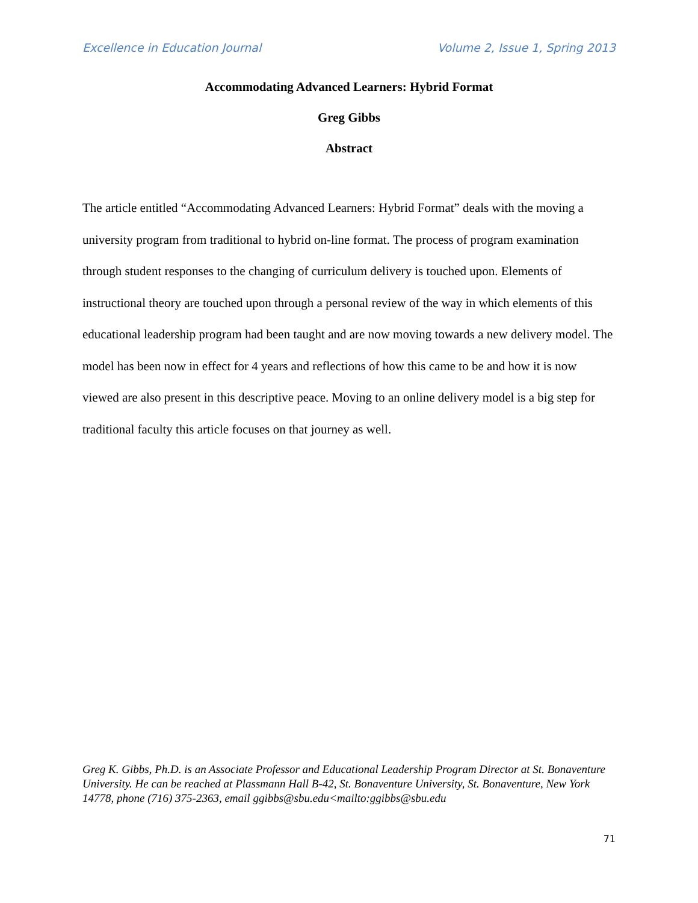Excellence in Education Journal Volume 2, Issue 1, Spring 2013
Accommodating Advanced Learners: Hybrid Format
Greg Gibbs
Abstract
The article entitled “Accommodating Advanced Learners: Hybrid Format” deals with the moving a university program from traditional to hybrid on-line format. The process of program examination through student responses to the changing of curriculum delivery is touched upon. Elements of instructional theory are touched upon through a personal review of the way in which elements of this educational leadership program had been taught and are now moving towards a new delivery model. The model has been now in effect for 4 years and reflections of how this came to be and how it is now viewed are also present in this descriptive peace. Moving to an online delivery model is a big step for traditional faculty this article focuses on that journey as well.
Greg K. Gibbs, Ph.D. is an Associate Professor and Educational Leadership Program Director at St. Bonaventure University. He can be reached at Plassmann Hall B-42, St. Bonaventure University, St. Bonaventure, New York 14778, phone (716) 375-2363, email ggibbs@sbu.edu<mailto:ggibbs@sbu.edu
71